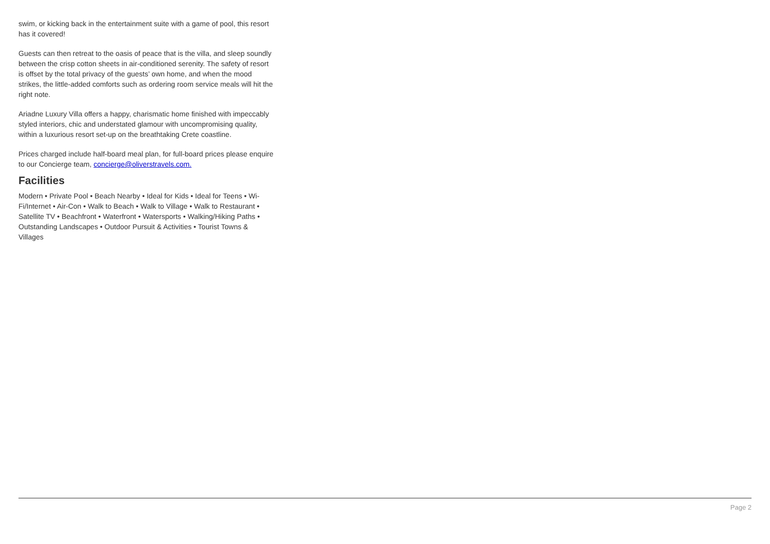swim, or kicking back in the entertainment suite with a game of pool, this resort has it covered!
Guests can then retreat to the oasis of peace that is the villa, and sleep soundly between the crisp cotton sheets in air-conditioned serenity. The safety of resort is offset by the total privacy of the guests’ own home, and when the mood strikes, the little-added comforts such as ordering room service meals will hit the right note.
Ariadne Luxury Villa offers a happy, charismatic home finished with impeccably styled interiors, chic and understated glamour with uncompromising quality, within a luxurious resort set-up on the breathtaking Crete coastline.
Prices charged include half-board meal plan, for full-board prices please enquire to our Concierge team, concierge@oliverstravels.com.
Facilities
Modern • Private Pool • Beach Nearby • Ideal for Kids • Ideal for Teens • Wi-Fi/Internet • Air-Con • Walk to Beach • Walk to Village • Walk to Restaurant • Satellite TV • Beachfront • Waterfront • Watersports • Walking/Hiking Paths • Outstanding Landscapes • Outdoor Pursuit & Activities • Tourist Towns & Villages
Page 2